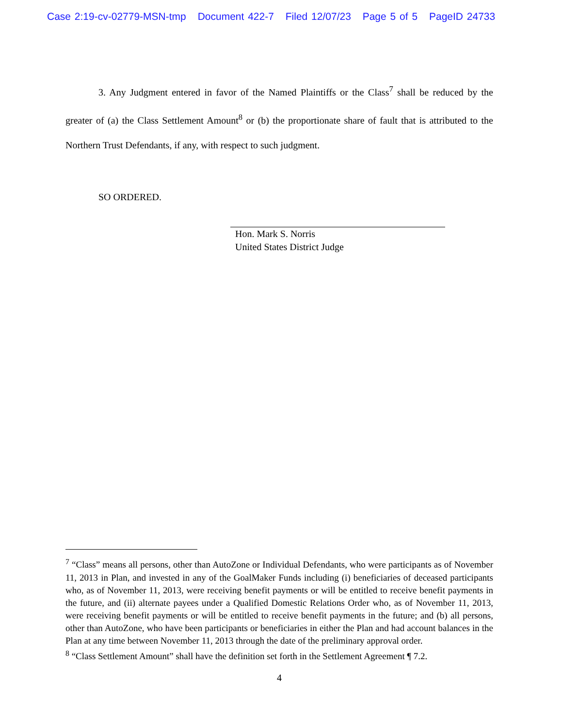Case 2:19-cv-02779-MSN-tmp Document 422-7 Filed 12/07/23 Page 5 of 5 PageID 24733
3. Any Judgment entered in favor of the Named Plaintiffs or the Class<sup>7</sup> shall be reduced by the greater of (a) the Class Settlement Amount<sup>8</sup> or (b) the proportionate share of fault that is attributed to the Northern Trust Defendants, if any, with respect to such judgment.
SO ORDERED.
Hon. Mark S. Norris
United States District Judge
<sup>7</sup> “Class” means all persons, other than AutoZone or Individual Defendants, who were participants as of November 11, 2013 in Plan, and invested in any of the GoalMaker Funds including (i) beneficiaries of deceased participants who, as of November 11, 2013, were receiving benefit payments or will be entitled to receive benefit payments in the future, and (ii) alternate payees under a Qualified Domestic Relations Order who, as of November 11, 2013, were receiving benefit payments or will be entitled to receive benefit payments in the future; and (b) all persons, other than AutoZone, who have been participants or beneficiaries in either the Plan and had account balances in the Plan at any time between November 11, 2013 through the date of the preliminary approval order.
<sup>8</sup> “Class Settlement Amount” shall have the definition set forth in the Settlement Agreement ¶ 7.2.
4